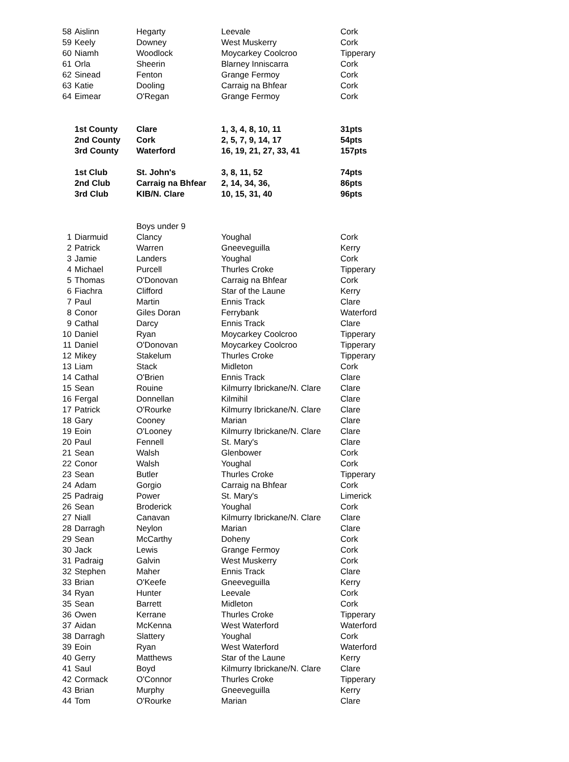| 58 | Aislinn | Hegarty | Leevale | Cork |
| 59 | Keely | Downey | West Muskerry | Cork |
| 60 | Niamh | Woodlock | Moycarkey Coolcroo | Tipperary |
| 61 | Orla | Sheerin | Blarney Inniscarra | Cork |
| 62 | Sinead | Fenton | Grange Fermoy | Cork |
| 63 | Katie | Dooling | Carraig na Bhfear | Cork |
| 64 | Eimear | O'Regan | Grange Fermoy | Cork |
| | 1st County | Clare | 1, 3, 4, 8, 10, 11 | 31pts |
| | 2nd County | Cork | 2, 5, 7, 9, 14, 17 | 54pts |
| | 3rd County | Waterford | 16, 19, 21, 27, 33, 41 | 157pts |
| | 1st Club | St. John's | 3, 8, 11, 52 | 74pts |
| | 2nd Club | Carraig na Bhfear | 2, 14, 34, 36, | 86pts |
| | 3rd Club | KIB/N. Clare | 10, 15, 31, 40 | 96pts |
| | | Boys under 9 | | |
| 1 | Diarmuid | Clancy | Youghal | Cork |
| 2 | Patrick | Warren | Gneeveguilla | Kerry |
| 3 | Jamie | Landers | Youghal | Cork |
| 4 | Michael | Purcell | Thurles Croke | Tipperary |
| 5 | Thomas | O'Donovan | Carraig na Bhfear | Cork |
| 6 | Fiachra | Clifford | Star of the Laune | Kerry |
| 7 | Paul | Martin | Ennis Track | Clare |
| 8 | Conor | Giles Doran | Ferrybank | Waterford |
| 9 | Cathal | Darcy | Ennis Track | Clare |
| 10 | Daniel | Ryan | Moycarkey Coolcroo | Tipperary |
| 11 | Daniel | O'Donovan | Moycarkey Coolcroo | Tipperary |
| 12 | Mikey | Stakelum | Thurles Croke | Tipperary |
| 13 | Liam | Stack | Midleton | Cork |
| 14 | Cathal | O'Brien | Ennis Track | Clare |
| 15 | Sean | Rouine | Kilmurry Ibrickane/N. Clare | Clare |
| 16 | Fergal | Donnellan | Kilmihil | Clare |
| 17 | Patrick | O'Rourke | Kilmurry Ibrickane/N. Clare | Clare |
| 18 | Gary | Cooney | Marian | Clare |
| 19 | Eoin | O'Looney | Kilmurry Ibrickane/N. Clare | Clare |
| 20 | Paul | Fennell | St. Mary's | Clare |
| 21 | Sean | Walsh | Glenbower | Cork |
| 22 | Conor | Walsh | Youghal | Cork |
| 23 | Sean | Butler | Thurles Croke | Tipperary |
| 24 | Adam | Gorgio | Carraig na Bhfear | Cork |
| 25 | Padraig | Power | St. Mary's | Limerick |
| 26 | Sean | Broderick | Youghal | Cork |
| 27 | Niall | Canavan | Kilmurry Ibrickane/N. Clare | Clare |
| 28 | Darragh | Neylon | Marian | Clare |
| 29 | Sean | McCarthy | Doheny | Cork |
| 30 | Jack | Lewis | Grange Fermoy | Cork |
| 31 | Padraig | Galvin | West Muskerry | Cork |
| 32 | Stephen | Maher | Ennis Track | Clare |
| 33 | Brian | O'Keefe | Gneeveguilla | Kerry |
| 34 | Ryan | Hunter | Leevale | Cork |
| 35 | Sean | Barrett | Midleton | Cork |
| 36 | Owen | Kerrane | Thurles Croke | Tipperary |
| 37 | Aidan | McKenna | West Waterford | Waterford |
| 38 | Darragh | Slattery | Youghal | Cork |
| 39 | Eoin | Ryan | West Waterford | Waterford |
| 40 | Gerry | Matthews | Star of the Laune | Kerry |
| 41 | Saul | Boyd | Kilmurry Ibrickane/N. Clare | Clare |
| 42 | Cormack | O'Connor | Thurles Croke | Tipperary |
| 43 | Brian | Murphy | Gneeveguilla | Kerry |
| 44 | Tom | O'Rourke | Marian | Clare |